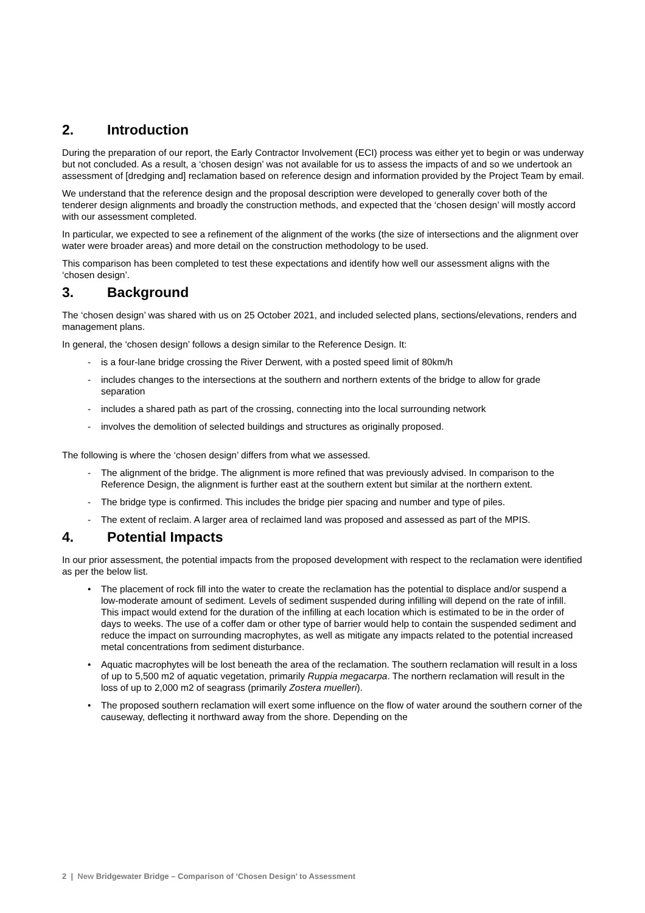2. Introduction
During the preparation of our report, the Early Contractor Involvement (ECI) process was either yet to begin or was underway but not concluded. As a result, a ‘chosen design’ was not available for us to assess the impacts of and so we undertook an assessment of [dredging and] reclamation based on reference design and information provided by the Project Team by email.
We understand that the reference design and the proposal description were developed to generally cover both of the tenderer design alignments and broadly the construction methods, and expected that the ‘chosen design’ will mostly accord with our assessment completed.
In particular, we expected to see a refinement of the alignment of the works (the size of intersections and the alignment over water were broader areas) and more detail on the construction methodology to be used.
This comparison has been completed to test these expectations and identify how well our assessment aligns with the ‘chosen design’.
3. Background
The ‘chosen design’ was shared with us on 25 October 2021, and included selected plans, sections/elevations, renders and management plans.
In general, the ‘chosen design’ follows a design similar to the Reference Design. It:
- is a four-lane bridge crossing the River Derwent, with a posted speed limit of 80km/h
- includes changes to the intersections at the southern and northern extents of the bridge to allow for grade separation
- includes a shared path as part of the crossing, connecting into the local surrounding network
- involves the demolition of selected buildings and structures as originally proposed.
The following is where the ‘chosen design’ differs from what we assessed.
- The alignment of the bridge. The alignment is more refined that was previously advised. In comparison to the Reference Design, the alignment is further east at the southern extent but similar at the northern extent.
- The bridge type is confirmed. This includes the bridge pier spacing and number and type of piles.
- The extent of reclaim. A larger area of reclaimed land was proposed and assessed as part of the MPIS.
4. Potential Impacts
In our prior assessment, the potential impacts from the proposed development with respect to the reclamation were identified as per the below list.
• The placement of rock fill into the water to create the reclamation has the potential to displace and/or suspend a low-moderate amount of sediment. Levels of sediment suspended during infilling will depend on the rate of infill. This impact would extend for the duration of the infilling at each location which is estimated to be in the order of days to weeks. The use of a coffer dam or other type of barrier would help to contain the suspended sediment and reduce the impact on surrounding macrophytes, as well as mitigate any impacts related to the potential increased metal concentrations from sediment disturbance.
• Aquatic macrophytes will be lost beneath the area of the reclamation. The southern reclamation will result in a loss of up to 5,500 m2 of aquatic vegetation, primarily Ruppia megacarpa. The northern reclamation will result in the loss of up to 2,000 m2 of seagrass (primarily Zostera muelleri).
• The proposed southern reclamation will exert some influence on the flow of water around the southern corner of the causeway, deflecting it northward away from the shore. Depending on the
2 | New Bridgewater Bridge – Comparison of ‘Chosen Design’ to Assessment